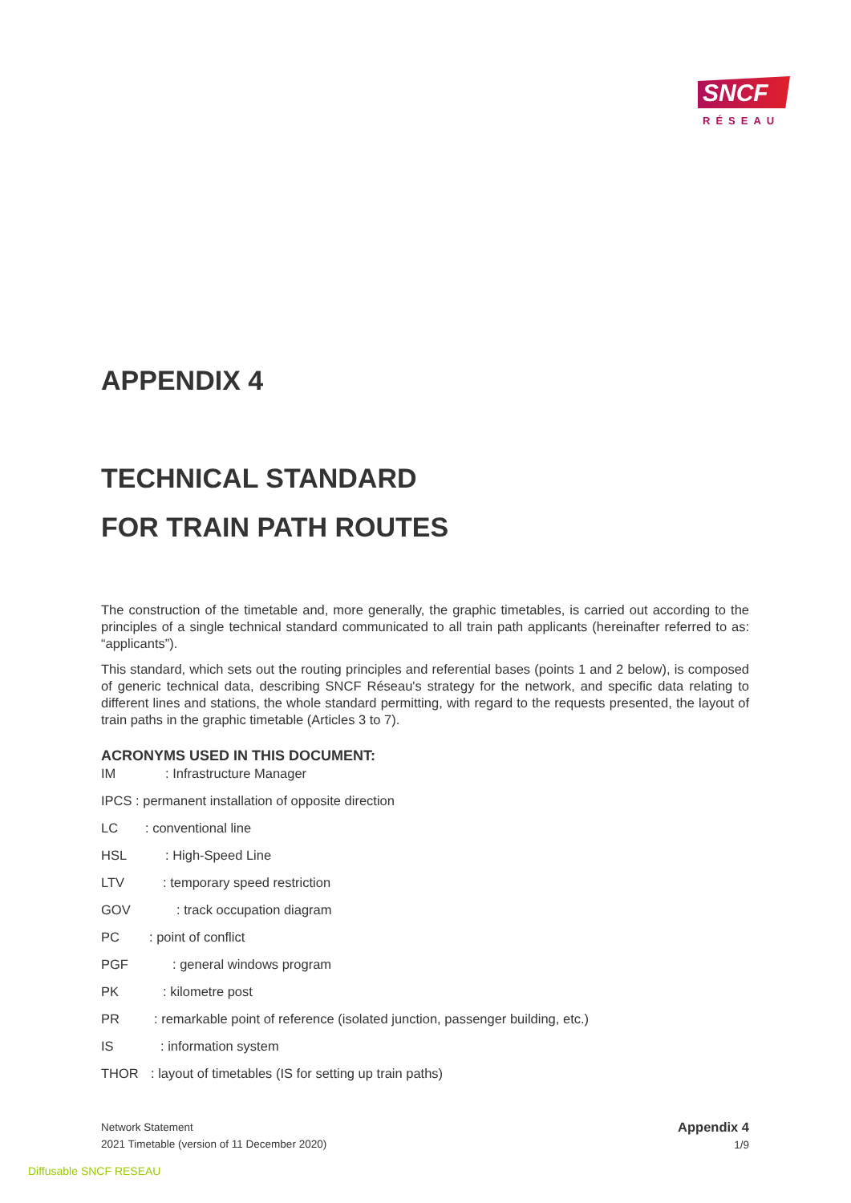SNCF
RÉSEAU
APPENDIX 4
TECHNICAL STANDARD
FOR TRAIN PATH ROUTES
The construction of the timetable and, more generally, the graphic timetables, is carried out according to the principles of a single technical standard communicated to all train path applicants (hereinafter referred to as: “applicants”).
This standard, which sets out the routing principles and referential bases (points 1 and 2 below), is composed of generic technical data, describing SNCF Réseau's strategy for the network, and specific data relating to different lines and stations, the whole standard permitting, with regard to the requests presented, the layout of train paths in the graphic timetable (Articles 3 to 7).
ACRONYMS USED IN THIS DOCUMENT:
IM: Infrastructure Manager
IPCS : permanent installation of opposite direction
LC: conventional line
HSL: High-Speed Line
LTV: temporary speed restriction
GOV: track occupation diagram
PC: point of conflict
PGF: general windows program
PK: kilometre post
PR: remarkable point of reference (isolated junction, passenger building, etc.)
IS: information system
THOR: layout of timetables (IS for setting up train paths)
Network Statement
2021 Timetable (version of 11 December 2020)
Appendix 4
1/9
Diffusable SNCF RESEAU